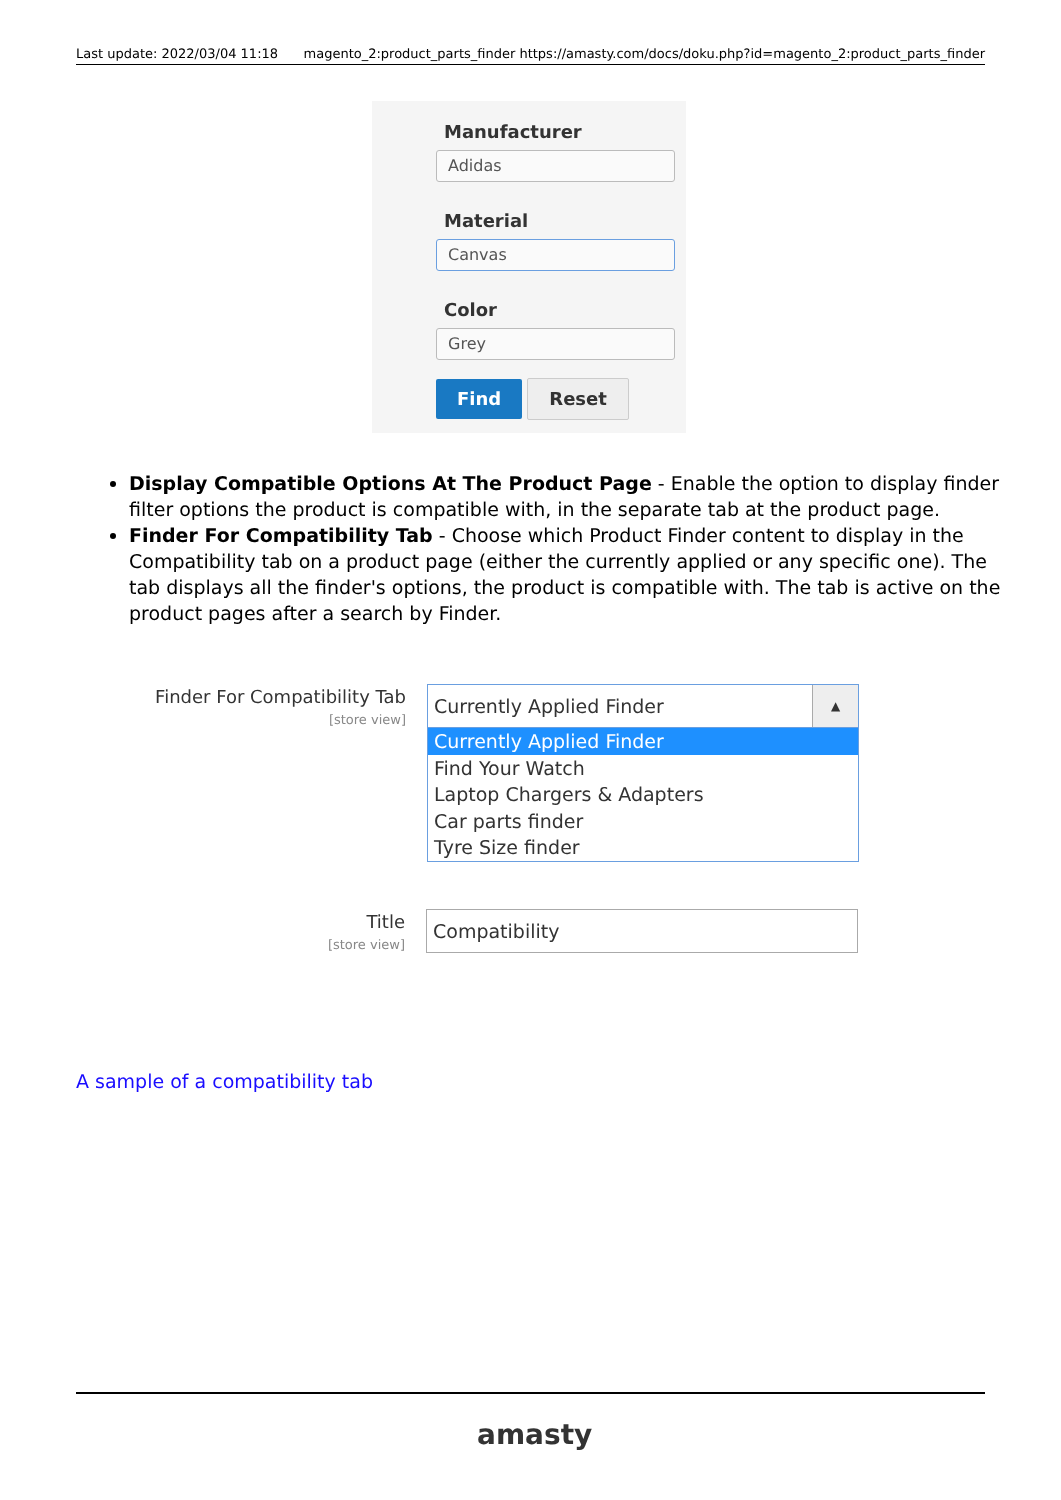Last update: 2022/03/04 11:18 magento_2:product_parts_finder https://amasty.com/docs/doku.php?id=magento_2:product_parts_finder
Manufacturer
Adidas
Material
Canvas
Color
Grey
Find Reset
Display Compatible Options At The Product Page - Enable the option to display finder filter options the product is compatible with, in the separate tab at the product page.
Finder For Compatibility Tab - Choose which Product Finder content to display in the Compatibility tab on a product page (either the currently applied or any specific one). The tab displays all the finder's options, the product is compatible with. The tab is active on the product pages after a search by Finder.
Finder For Compatibility Tab
[store view]
Currently Applied Finder ▲
Currently Applied Finder
Find Your Watch
Laptop Chargers & Adapters
Car parts finder
Tyre Size finder
Title
[store view]
Compatibility
A sample of a compatibility tab
amasty